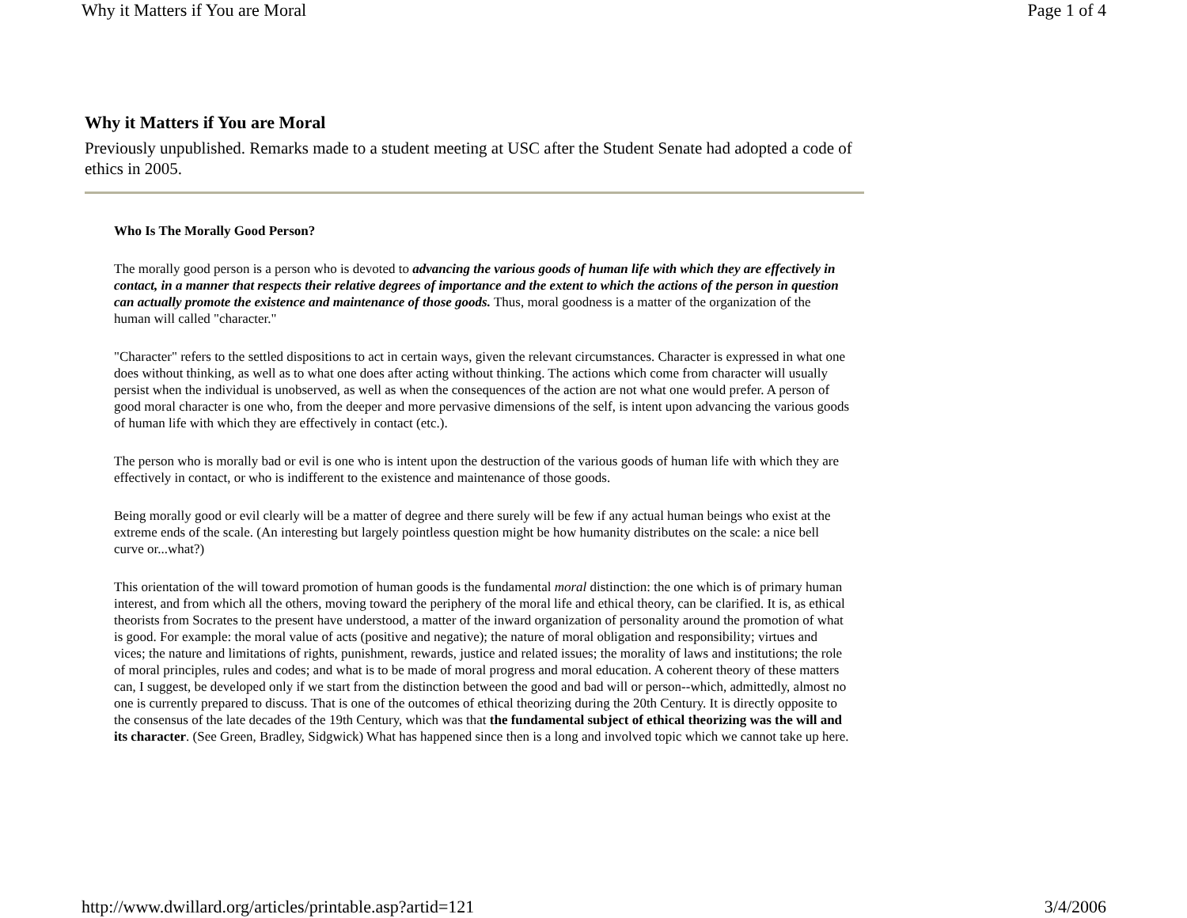Why it Matters if You are Moral Page 1 of 4
Why it Matters if You are Moral
Previously unpublished. Remarks made to a student meeting at USC after the Student Senate had adopted a code of ethics in 2005.
Who Is The Morally Good Person?
The morally good person is a person who is devoted to advancing the various goods of human life with which they are effectively in contact, in a manner that respects their relative degrees of importance and the extent to which the actions of the person in question can actually promote the existence and maintenance of those goods. Thus, moral goodness is a matter of the organization of the human will called "character."
"Character" refers to the settled dispositions to act in certain ways, given the relevant circumstances. Character is expressed in what one does without thinking, as well as to what one does after acting without thinking. The actions which come from character will usually persist when the individual is unobserved, as well as when the consequences of the action are not what one would prefer. A person of good moral character is one who, from the deeper and more pervasive dimensions of the self, is intent upon advancing the various goods of human life with which they are effectively in contact (etc.).
The person who is morally bad or evil is one who is intent upon the destruction of the various goods of human life with which they are effectively in contact, or who is indifferent to the existence and maintenance of those goods.
Being morally good or evil clearly will be a matter of degree and there surely will be few if any actual human beings who exist at the extreme ends of the scale. (An interesting but largely pointless question might be how humanity distributes on the scale: a nice bell curve or...what?)
This orientation of the will toward promotion of human goods is the fundamental moral distinction: the one which is of primary human interest, and from which all the others, moving toward the periphery of the moral life and ethical theory, can be clarified. It is, as ethical theorists from Socrates to the present have understood, a matter of the inward organization of personality around the promotion of what is good. For example: the moral value of acts (positive and negative); the nature of moral obligation and responsibility; virtues and vices; the nature and limitations of rights, punishment, rewards, justice and related issues; the morality of laws and institutions; the role of moral principles, rules and codes; and what is to be made of moral progress and moral education. A coherent theory of these matters can, I suggest, be developed only if we start from the distinction between the good and bad will or person--which, admittedly, almost no one is currently prepared to discuss. That is one of the outcomes of ethical theorizing during the 20th Century. It is directly opposite to the consensus of the late decades of the 19th Century, which was that the fundamental subject of ethical theorizing was the will and its character. (See Green, Bradley, Sidgwick) What has happened since then is a long and involved topic which we cannot take up here.
http://www.dwillard.org/articles/printable.asp?artid=121 3/4/2006